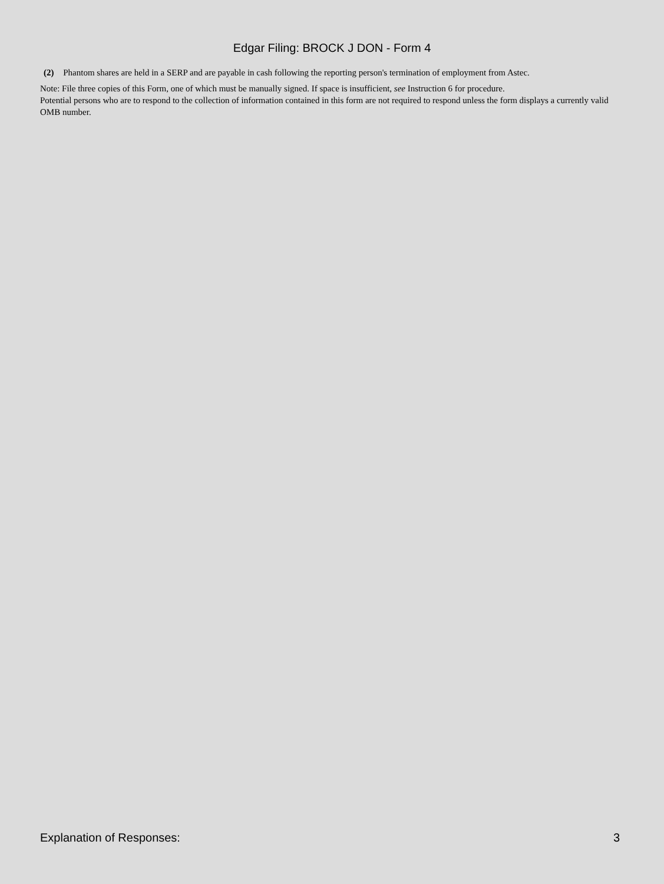Edgar Filing: BROCK J DON - Form 4
(2) Phantom shares are held in a SERP and are payable in cash following the reporting person's termination of employment from Astec.
Note: File three copies of this Form, one of which must be manually signed. If space is insufficient, see Instruction 6 for procedure.
Potential persons who are to respond to the collection of information contained in this form are not required to respond unless the form displays a currently valid OMB number.
Explanation of Responses: 3